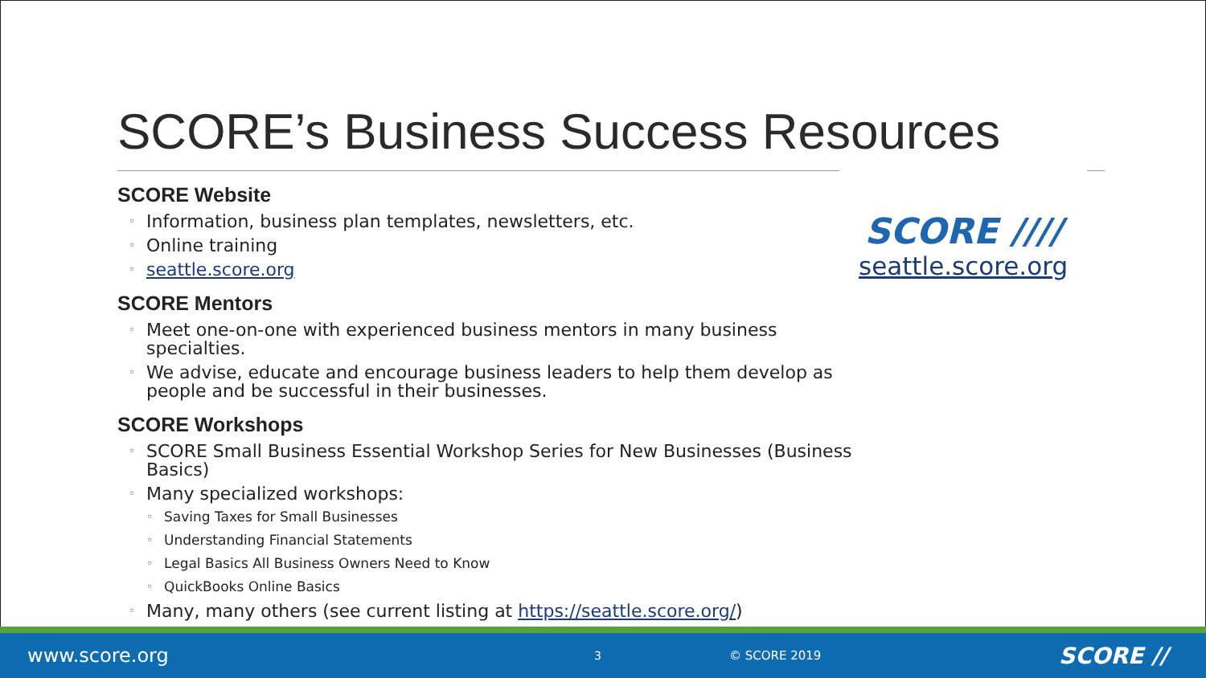SCORE’s Business Success Resources
SCORE Website
◦ Information, business plan templates, newsletters, etc.
◦ Online training
◦ seattle.score.org
SCORE Mentors
◦ Meet one-on-one with experienced business mentors in many business specialties.
◦ We advise, educate and encourage business leaders to help them develop as people and be successful in their businesses.
SCORE Workshops
◦ SCORE Small Business Essential Workshop Series for New Businesses (Business Basics)
◦ Many specialized workshops:
◦ Saving Taxes for Small Businesses
◦ Understanding Financial Statements
◦ Legal Basics All Business Owners Need to Know
◦ QuickBooks Online Basics
◦ Many, many others (see current listing at https://seattle.score.org/)
SCORE ////
seattle.score.org
www.score.org 3 © SCORE 2019 SCORE //